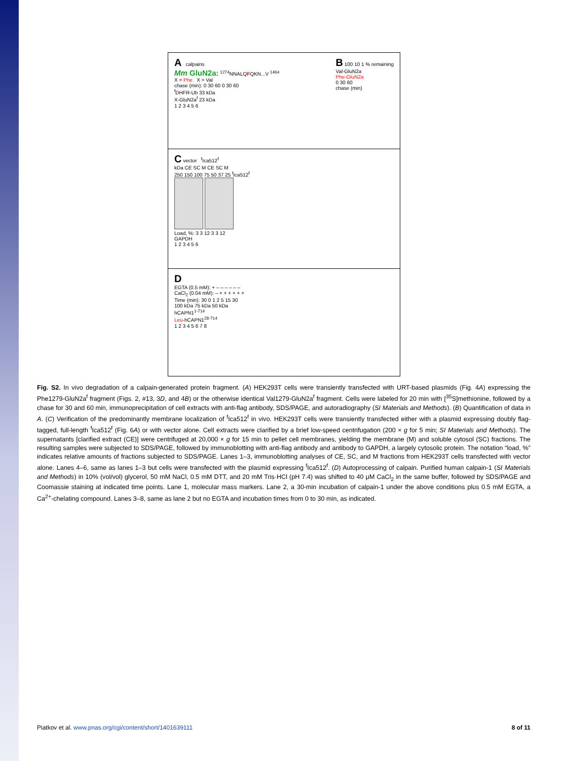A calpains
Mm GluN2a: <sup>1274</sup>NNALQFQKN...V <sup>1464</sup>
X = Phe X = Val
chase (min): 0 30 60 0 30 60
<sup>f</sup> DHFR-Ub 33 kDa
X-GluN2a<sup>f</sup> 23 kDa
1 2 3 4 5 6
B 100 10 1 % remaining
Val-GluN2a
Phe-GluN2a
0 30 60
chase (min)
C vector <sup>f</sup>Ica512<sup>f</sup>
kDa CE SC M CE SC M
250 150 100 75 50 37 25 <sup>f</sup>Ica512<sup>f</sup>
Load, %: 3 3 12 3 3 12
GAPDH
1 2 3 4 5 6
D
EGTA (0.5 mM): + – – – – – –
CaCl<sub>2</sub> (0.04 mM): – + + + + + +
Time (min): 30 0 1 2 5 15 30
100 kDa 75 kDa 50 kDa
hCAPN1<sup>1-714</sup>
Leu-hCAPN1<sup>28-714</sup>
1 2 3 4 5 6 7 8
Fig. S2. In vivo degradation of a calpain-generated protein fragment. (A) HEK293T cells were transiently transfected with URT-based plasmids (Fig. 4A) expressing the Phe1279-GluN2a<sup>f</sup> fragment (Figs. 2, #13, 3D, and 4B) or the otherwise identical Val1279-GluN2a<sup>f</sup> fragment. Cells were labeled for 20 min with [<sup>35</sup>S]methionine, followed by a chase for 30 and 60 min, immunoprecipitation of cell extracts with anti-flag antibody, SDS/PAGE, and autoradiography (SI Materials and Methods). (B) Quantification of data in A. (C) Verification of the predominantly membrane localization of <sup>f</sup>Ica512<sup>f</sup> in vivo. HEK293T cells were transiently transfected either with a plasmid expressing doubly flag-tagged, full-length <sup>f</sup>Ica512<sup>f</sup> (Fig. 6A) or with vector alone. Cell extracts were clarified by a brief low-speed centrifugation (200 × g for 5 min; SI Materials and Methods). The supernatants [clarified extract (CE)] were centrifuged at 20,000 × g for 15 min to pellet cell membranes, yielding the membrane (M) and soluble cytosol (SC) fractions. The resulting samples were subjected to SDS/PAGE, followed by immunoblotting with anti-flag antibody and antibody to GAPDH, a largely cytosolic protein. The notation “load, %” indicates relative amounts of fractions subjected to SDS/PAGE. Lanes 1–3, immunoblotting analyses of CE, SC, and M fractions from HEK293T cells transfected with vector alone. Lanes 4–6, same as lanes 1–3 but cells were transfected with the plasmid expressing <sup>f</sup>Ica512<sup>f</sup>. (D) Autoprocessing of calpain. Purified human calpain-1 (SI Materials and Methods) in 10% (vol/vol) glycerol, 50 mM NaCl, 0.5 mM DTT, and 20 mM Tris·HCl (pH 7.4) was shifted to 40 μM CaCl<sub>2</sub> in the same buffer, followed by SDS/PAGE and Coomassie staining at indicated time points. Lane 1, molecular mass markers. Lane 2, a 30-min incubation of calpain-1 under the above conditions plus 0.5 mM EGTA, a Ca<sup>2+</sup>-chelating compound. Lanes 3–8, same as lane 2 but no EGTA and incubation times from 0 to 30 min, as indicated.
Piatkov et al. www.pnas.org/cgi/content/short/1401639111 8 of 11